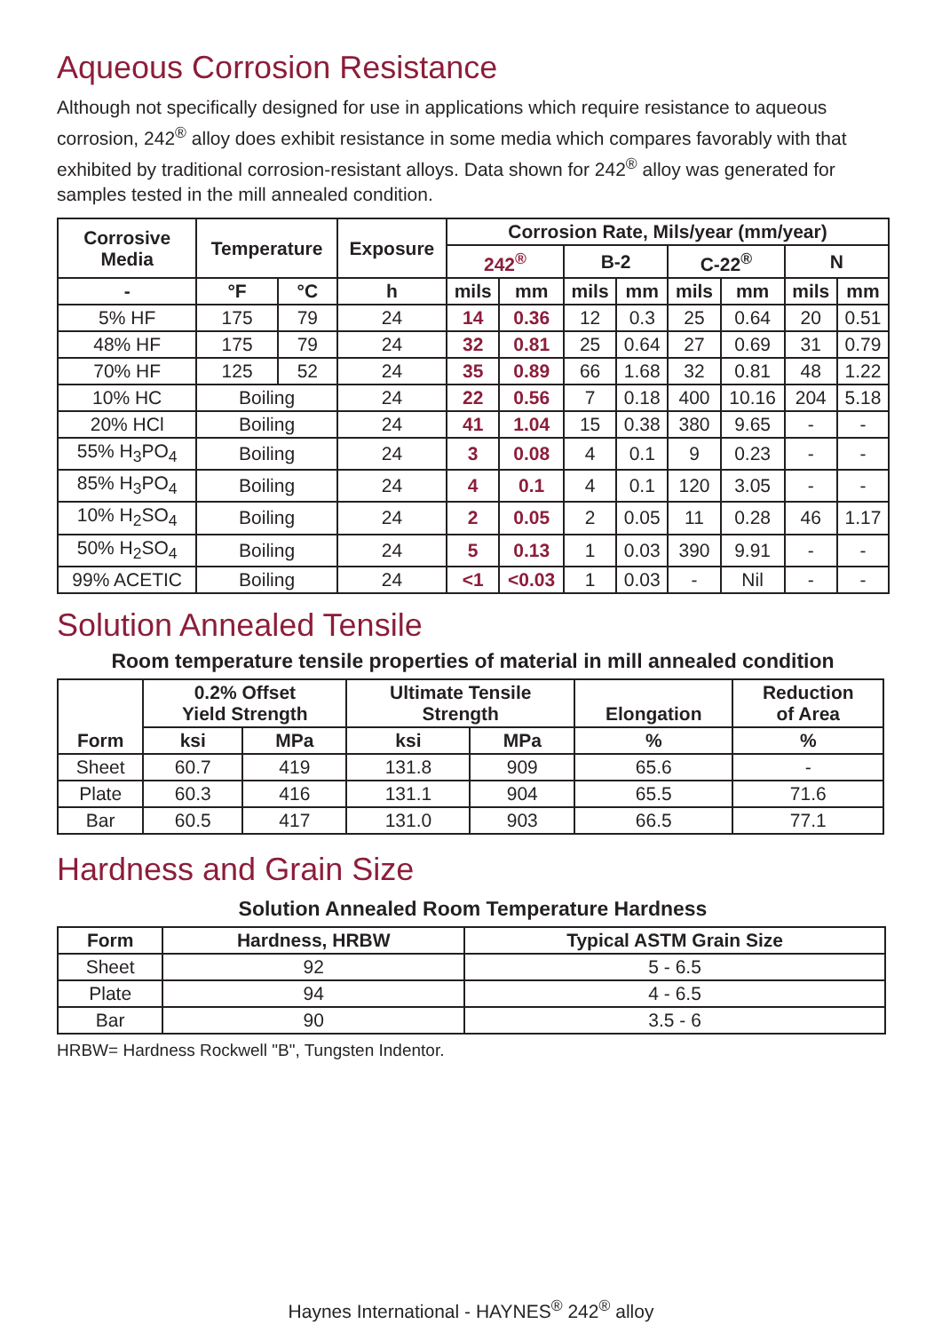Aqueous Corrosion Resistance
Although not specifically designed for use in applications which require resistance to aqueous corrosion, 242<sup>®</sup> alloy does exhibit resistance in some media which compares favorably with that exhibited by traditional corrosion-resistant alloys. Data shown for 242<sup>®</sup> alloy was generated for samples tested in the mill annealed condition.
| Corrosive Media | Temperature | | Exposure | Corrosion Rate, Mils/year (mm/year) | | | | | | | |
| --- | --- | --- | --- | --- | --- | --- | --- | --- | --- | --- | --- |
| | | | | 242<sup>®</sup> | | B-2 | | C-22<sup>®</sup> | | N | |
| - | °F | °C | h | mils | mm | mils | mm | mils | mm | mils | mm |
| 5% HF | 175 | 79 | 24 | 14 | 0.36 | 12 | 0.3 | 25 | 0.64 | 20 | 0.51 |
| 48% HF | 175 | 79 | 24 | 32 | 0.81 | 25 | 0.64 | 27 | 0.69 | 31 | 0.79 |
| 70% HF | 125 | 52 | 24 | 35 | 0.89 | 66 | 1.68 | 32 | 0.81 | 48 | 1.22 |
| 10% HC | Boiling | | 24 | 22 | 0.56 | 7 | 0.18 | 400 | 10.16 | 204 | 5.18 |
| 20% HCl | Boiling | | 24 | 41 | 1.04 | 15 | 0.38 | 380 | 9.65 | - | - |
| 55% H<sub>3</sub>PO<sub>4</sub> | Boiling | | 24 | 3 | 0.08 | 4 | 0.1 | 9 | 0.23 | - | - |
| 85% H<sub>3</sub>PO<sub>4</sub> | Boiling | | 24 | 4 | 0.1 | 4 | 0.1 | 120 | 3.05 | - | - |
| 10% H<sub>2</sub>SO<sub>4</sub> | Boiling | | 24 | 2 | 0.05 | 2 | 0.05 | 11 | 0.28 | 46 | 1.17 |
| 50% H<sub>2</sub>SO<sub>4</sub> | Boiling | | 24 | 5 | 0.13 | 1 | 0.03 | 390 | 9.91 | - | - |
| 99% ACETIC | Boiling | | 24 | <1 | <0.03 | 1 | 0.03 | - | Nil | - | - |
Solution Annealed Tensile
Room temperature tensile properties of material in mill annealed condition
| Form | 0.2% Offset Yield Strength | | Ultimate Tensile Strength | | Elongation | Reduction of Area |
| --- | --- | --- | --- | --- | --- | --- |
| | ksi | MPa | ksi | MPa | % | % |
| Sheet | 60.7 | 419 | 131.8 | 909 | 65.6 | - |
| Plate | 60.3 | 416 | 131.1 | 904 | 65.5 | 71.6 |
| Bar | 60.5 | 417 | 131.0 | 903 | 66.5 | 77.1 |
Hardness and Grain Size
Solution Annealed Room Temperature Hardness
| Form | Hardness, HRBW | Typical ASTM Grain Size |
| --- | --- | --- |
| Sheet | 92 | 5 - 6.5 |
| Plate | 94 | 4 - 6.5 |
| Bar | 90 | 3.5 - 6 |
HRBW= Hardness Rockwell "B", Tungsten Indentor.
Haynes International - HAYNES<sup>®</sup> 242<sup>®</sup> alloy